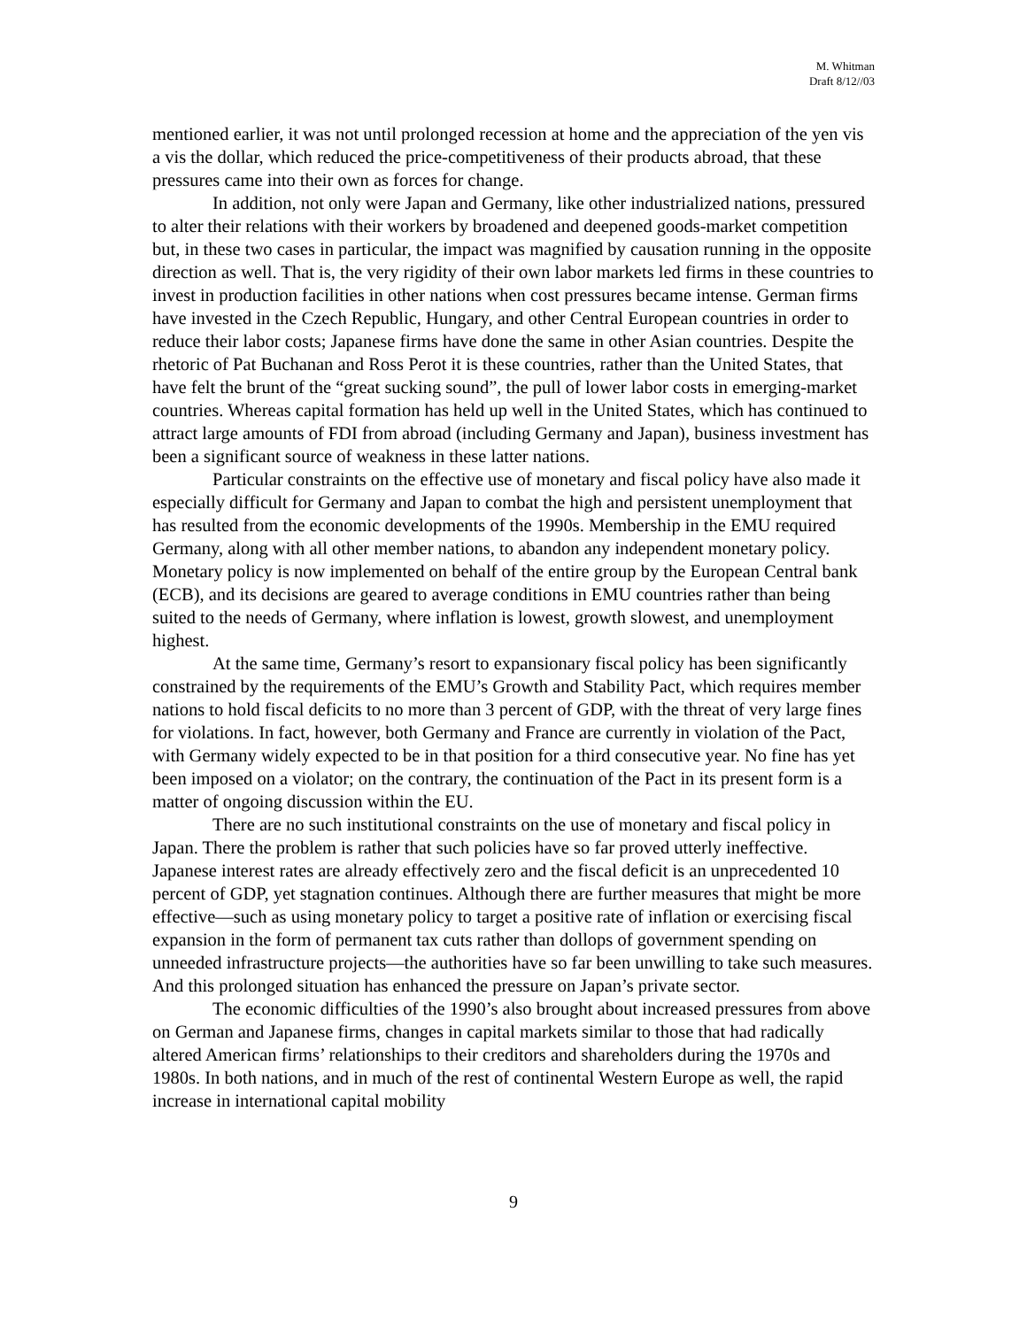M. Whitman
Draft 8/12//03
mentioned earlier, it was not until prolonged recession at home and the appreciation of the yen vis a vis the dollar, which reduced the price-competitiveness of their products abroad, that these pressures came into their own as forces for change.
In addition, not only were Japan and Germany, like other industrialized nations, pressured to alter their relations with their workers by broadened and deepened goods-market competition but, in these two cases in particular, the impact was magnified by causation running in the opposite direction as well. That is, the very rigidity of their own labor markets led firms in these countries to invest in production facilities in other nations when cost pressures became intense. German firms have invested in the Czech Republic, Hungary, and other Central European countries in order to reduce their labor costs; Japanese firms have done the same in other Asian countries. Despite the rhetoric of Pat Buchanan and Ross Perot it is these countries, rather than the United States, that have felt the brunt of the “great sucking sound”, the pull of lower labor costs in emerging-market countries. Whereas capital formation has held up well in the United States, which has continued to attract large amounts of FDI from abroad (including Germany and Japan), business investment has been a significant source of weakness in these latter nations.
Particular constraints on the effective use of monetary and fiscal policy have also made it especially difficult for Germany and Japan to combat the high and persistent unemployment that has resulted from the economic developments of the 1990s. Membership in the EMU required Germany, along with all other member nations, to abandon any independent monetary policy. Monetary policy is now implemented on behalf of the entire group by the European Central bank (ECB), and its decisions are geared to average conditions in EMU countries rather than being suited to the needs of Germany, where inflation is lowest, growth slowest, and unemployment highest.
At the same time, Germany’s resort to expansionary fiscal policy has been significantly constrained by the requirements of the EMU’s Growth and Stability Pact, which requires member nations to hold fiscal deficits to no more than 3 percent of GDP, with the threat of very large fines for violations. In fact, however, both Germany and France are currently in violation of the Pact, with Germany widely expected to be in that position for a third consecutive year. No fine has yet been imposed on a violator; on the contrary, the continuation of the Pact in its present form is a matter of ongoing discussion within the EU.
There are no such institutional constraints on the use of monetary and fiscal policy in Japan. There the problem is rather that such policies have so far proved utterly ineffective. Japanese interest rates are already effectively zero and the fiscal deficit is an unprecedented 10 percent of GDP, yet stagnation continues. Although there are further measures that might be more effective—such as using monetary policy to target a positive rate of inflation or exercising fiscal expansion in the form of permanent tax cuts rather than dollops of government spending on unneeded infrastructure projects—the authorities have so far been unwilling to take such measures. And this prolonged situation has enhanced the pressure on Japan’s private sector.
The economic difficulties of the 1990’s also brought about increased pressures from above on German and Japanese firms, changes in capital markets similar to those that had radically altered American firms’ relationships to their creditors and shareholders during the 1970s and 1980s. In both nations, and in much of the rest of continental Western Europe as well, the rapid increase in international capital mobility
9